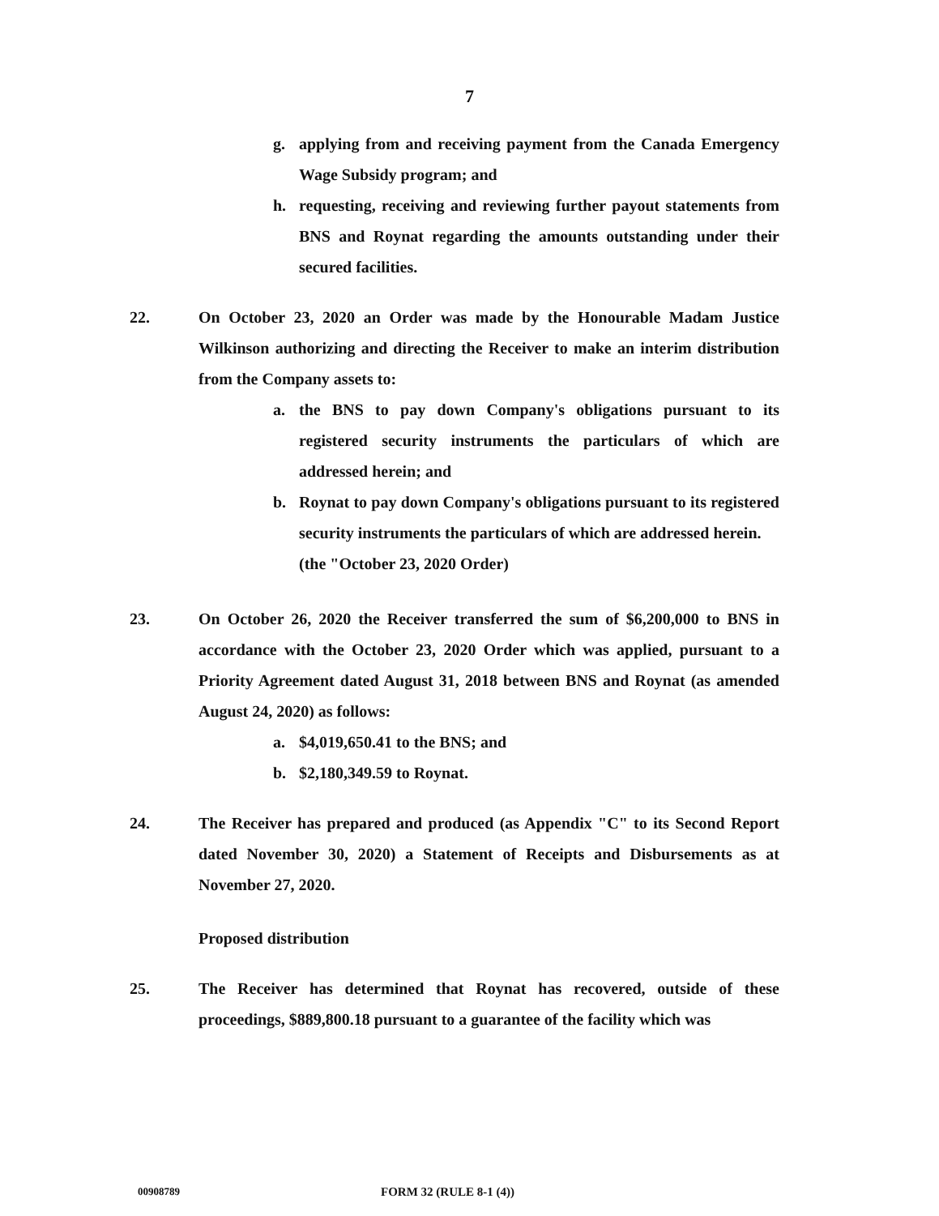7
g. applying from and receiving payment from the Canada Emergency Wage Subsidy program; and
h. requesting, receiving and reviewing further payout statements from BNS and Roynat regarding the amounts outstanding under their secured facilities.
22. On October 23, 2020 an Order was made by the Honourable Madam Justice Wilkinson authorizing and directing the Receiver to make an interim distribution from the Company assets to:
a. the BNS to pay down Company's obligations pursuant to its registered security instruments the particulars of which are addressed herein; and
b. Roynat to pay down Company's obligations pursuant to its registered security instruments the particulars of which are addressed herein.
(the "October 23, 2020 Order)
23. On October 26, 2020 the Receiver transferred the sum of $6,200,000 to BNS in accordance with the October 23, 2020 Order which was applied, pursuant to a Priority Agreement dated August 31, 2018 between BNS and Roynat (as amended August 24, 2020) as follows:
a. $4,019,650.41 to the BNS; and
b. $2,180,349.59 to Roynat.
24. The Receiver has prepared and produced (as Appendix "C" to its Second Report dated November 30, 2020) a Statement of Receipts and Disbursements as at November 27, 2020.
Proposed distribution
25. The Receiver has determined that Roynat has recovered, outside of these proceedings, $889,800.18 pursuant to a guarantee of the facility which was
00908789 FORM 32 (RULE 8-1 (4))